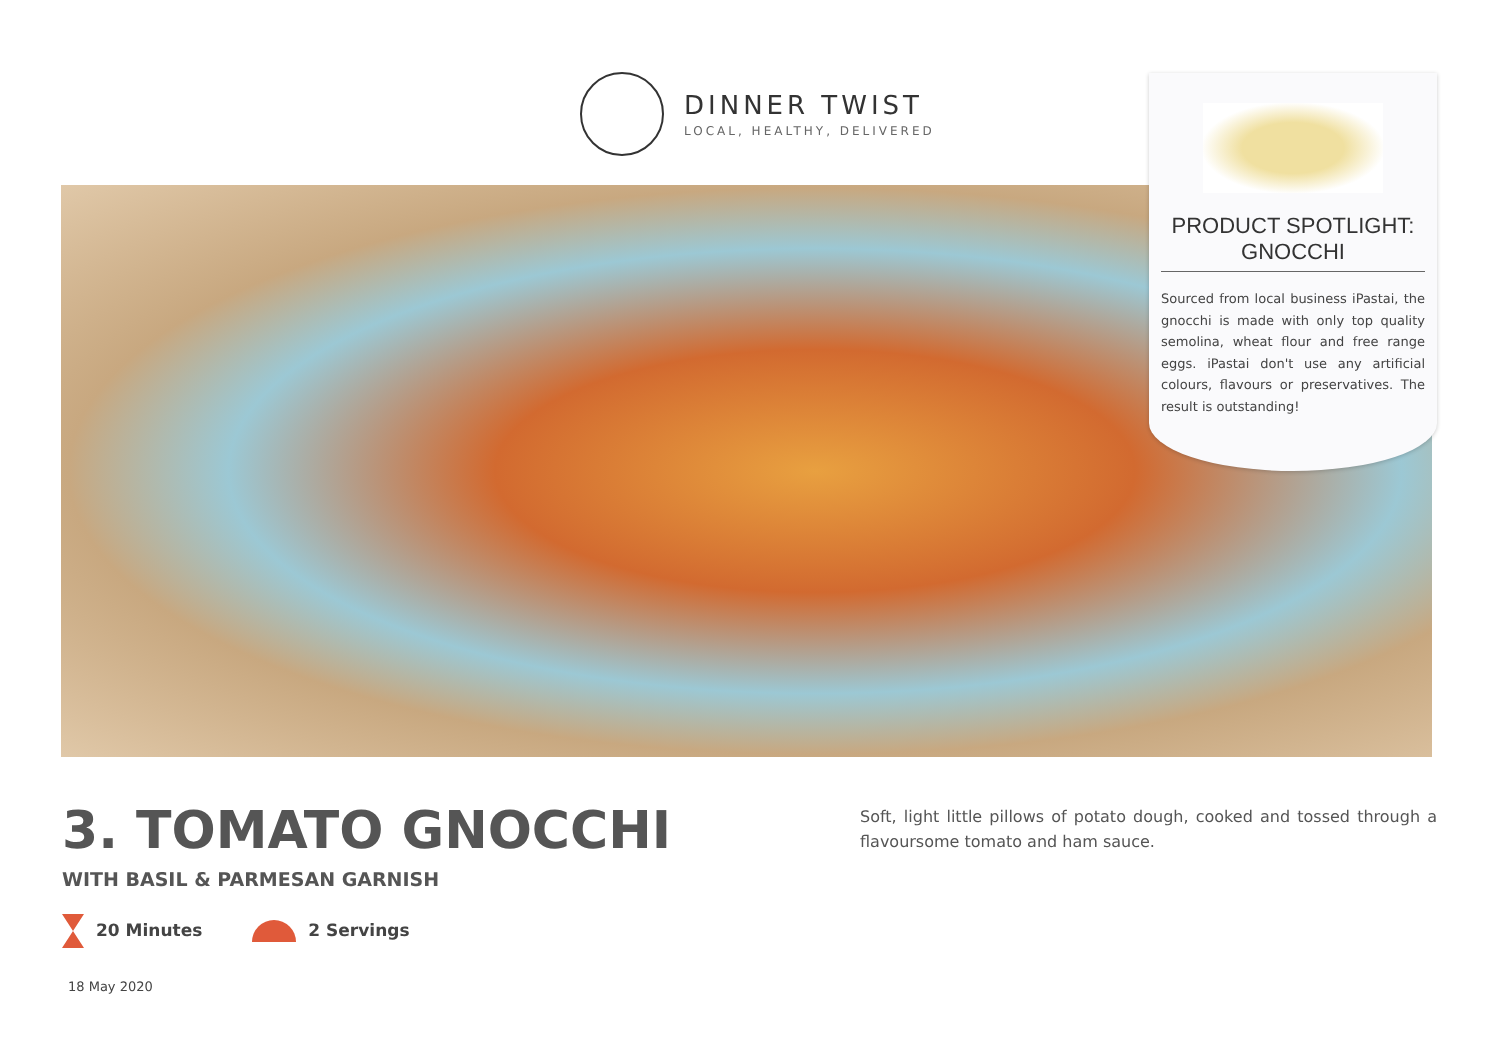DINNER TWIST
LOCAL, HEALTHY, DELIVERED
PRODUCT SPOTLIGHT:
GNOCCHI
Sourced from local business iPastai, the gnocchi is made with only top quality semolina, wheat flour and free range eggs. iPastai don't use any artificial colours, flavours or preservatives. The result is outstanding!
3. TOMATO GNOCCHI
WITH BASIL & PARMESAN GARNISH
20 Minutes 2 Servings
Soft, light little pillows of potato dough, cooked and tossed through a flavoursome tomato and ham sauce.
18 May 2020